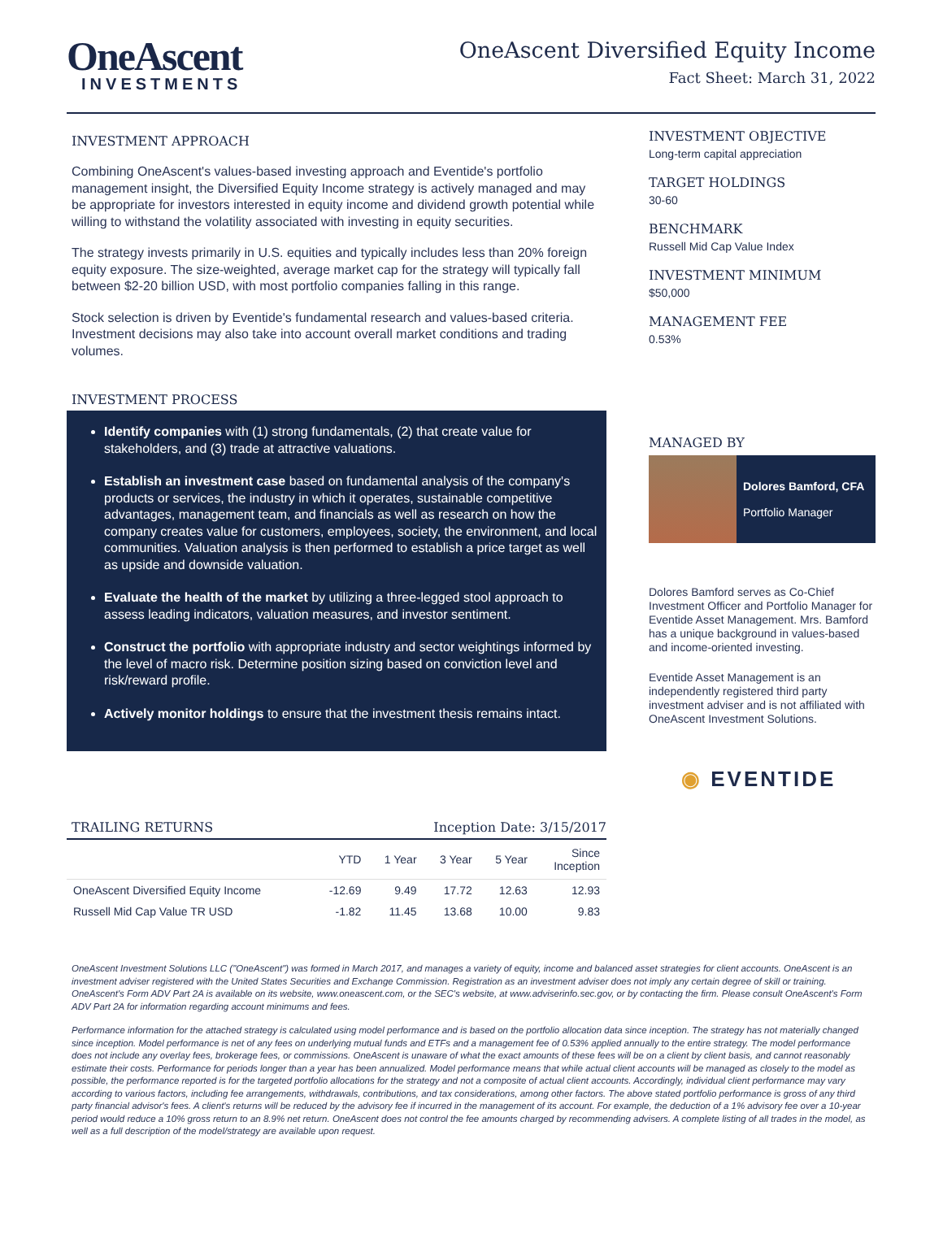OneAscent
INVESTMENTS
OneAscent Diversified Equity Income
Fact Sheet: March 31, 2022
INVESTMENT APPROACH
Combining OneAscent's values-based investing approach and Eventide's portfolio management insight, the Diversified Equity Income strategy is actively managed and may be appropriate for investors interested in equity income and dividend growth potential while willing to withstand the volatility associated with investing in equity securities.
The strategy invests primarily in U.S. equities and typically includes less than 20% foreign equity exposure. The size-weighted, average market cap for the strategy will typically fall between $2-20 billion USD, with most portfolio companies falling in this range.
Stock selection is driven by Eventide's fundamental research and values-based criteria. Investment decisions may also take into account overall market conditions and trading volumes.
INVESTMENT PROCESS
Identify companies with (1) strong fundamentals, (2) that create value for stakeholders, and (3) trade at attractive valuations.
Establish an investment case based on fundamental analysis of the company's products or services, the industry in which it operates, sustainable competitive advantages, management team, and financials as well as research on how the company creates value for customers, employees, society, the environment, and local communities. Valuation analysis is then performed to establish a price target as well as upside and downside valuation.
Evaluate the health of the market by utilizing a three-legged stool approach to assess leading indicators, valuation measures, and investor sentiment.
Construct the portfolio with appropriate industry and sector weightings informed by the level of macro risk. Determine position sizing based on conviction level and risk/reward profile.
Actively monitor holdings to ensure that the investment thesis remains intact.
TRAILING RETURNS Inception Date: 3/15/2017
| | YTD | 1 Year | 3 Year | 5 Year | Since Inception |
| --- | --- | --- | --- | --- | --- |
| OneAscent Diversified Equity Income | -12.69 | 9.49 | 17.72 | 12.63 | 12.93 |
| Russell Mid Cap Value TR USD | -1.82 | 11.45 | 13.68 | 10.00 | 9.83 |
INVESTMENT OBJECTIVE
Long-term capital appreciation
TARGET HOLDINGS
30-60
BENCHMARK
Russell Mid Cap Value Index
INVESTMENT MINIMUM
$50,000
MANAGEMENT FEE
0.53%
MANAGED BY
Dolores Bamford, CFA
Portfolio Manager
Dolores Bamford serves as Co-Chief Investment Officer and Portfolio Manager for Eventide Asset Management. Mrs. Bamford has a unique background in values-based and income-oriented investing.
Eventide Asset Management is an independently registered third party investment adviser and is not affiliated with OneAscent Investment Solutions.
◉ EVENTIDE
OneAscent Investment Solutions LLC ("OneAscent") was formed in March 2017, and manages a variety of equity, income and balanced asset strategies for client accounts. OneAscent is an investment adviser registered with the United States Securities and Exchange Commission. Registration as an investment adviser does not imply any certain degree of skill or training. OneAscent's Form ADV Part 2A is available on its website, www.oneascent.com, or the SEC's website, at www.adviserinfo.sec.gov, or by contacting the firm. Please consult OneAscent's Form ADV Part 2A for information regarding account minimums and fees.
Performance information for the attached strategy is calculated using model performance and is based on the portfolio allocation data since inception. The strategy has not materially changed since inception. Model performance is net of any fees on underlying mutual funds and ETFs and a management fee of 0.53% applied annually to the entire strategy. The model performance does not include any overlay fees, brokerage fees, or commissions. OneAscent is unaware of what the exact amounts of these fees will be on a client by client basis, and cannot reasonably estimate their costs. Performance for periods longer than a year has been annualized. Model performance means that while actual client accounts will be managed as closely to the model as possible, the performance reported is for the targeted portfolio allocations for the strategy and not a composite of actual client accounts. Accordingly, individual client performance may vary according to various factors, including fee arrangements, withdrawals, contributions, and tax considerations, among other factors. The above stated portfolio performance is gross of any third party financial advisor's fees. A client's returns will be reduced by the advisory fee if incurred in the management of its account. For example, the deduction of a 1% advisory fee over a 10-year period would reduce a 10% gross return to an 8.9% net return. OneAscent does not control the fee amounts charged by recommending advisers. A complete listing of all trades in the model, as well as a full description of the model/strategy are available upon request.